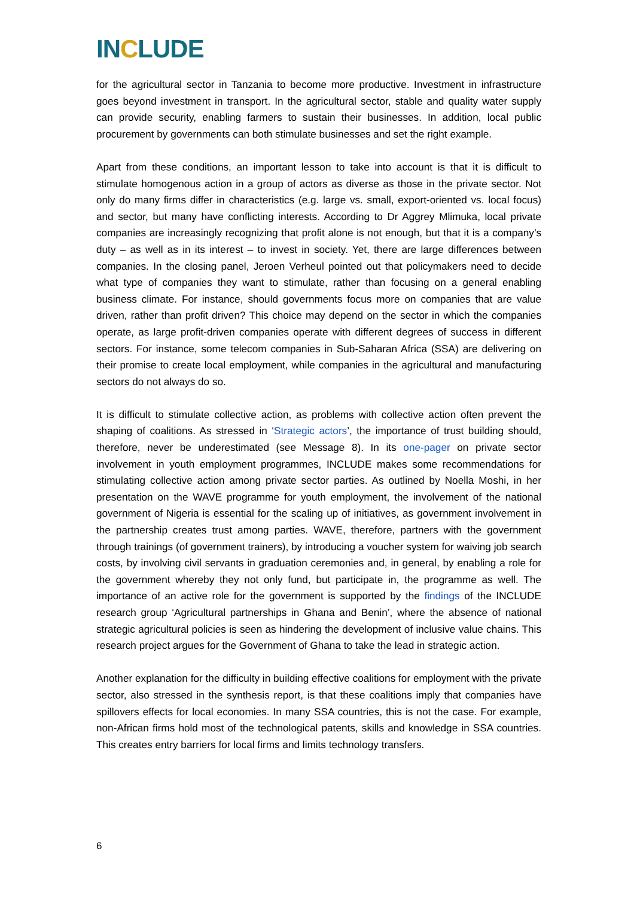INCLUDE
for the agricultural sector in Tanzania to become more productive. Investment in infrastructure goes beyond investment in transport. In the agricultural sector, stable and quality water supply can provide security, enabling farmers to sustain their businesses. In addition, local public procurement by governments can both stimulate businesses and set the right example.
Apart from these conditions, an important lesson to take into account is that it is difficult to stimulate homogenous action in a group of actors as diverse as those in the private sector. Not only do many firms differ in characteristics (e.g. large vs. small, export-oriented vs. local focus) and sector, but many have conflicting interests. According to Dr Aggrey Mlimuka, local private companies are increasingly recognizing that profit alone is not enough, but that it is a company’s duty – as well as in its interest – to invest in society. Yet, there are large differences between companies. In the closing panel, Jeroen Verheul pointed out that policymakers need to decide what type of companies they want to stimulate, rather than focusing on a general enabling business climate. For instance, should governments focus more on companies that are value driven, rather than profit driven? This choice may depend on the sector in which the companies operate, as large profit-driven companies operate with different degrees of success in different sectors. For instance, some telecom companies in Sub-Saharan Africa (SSA) are delivering on their promise to create local employment, while companies in the agricultural and manufacturing sectors do not always do so.
It is difficult to stimulate collective action, as problems with collective action often prevent the shaping of coalitions. As stressed in ‘Strategic actors’, the importance of trust building should, therefore, never be underestimated (see Message 8). In its one-pager on private sector involvement in youth employment programmes, INCLUDE makes some recommendations for stimulating collective action among private sector parties. As outlined by Noella Moshi, in her presentation on the WAVE programme for youth employment, the involvement of the national government of Nigeria is essential for the scaling up of initiatives, as government involvement in the partnership creates trust among parties. WAVE, therefore, partners with the government through trainings (of government trainers), by introducing a voucher system for waiving job search costs, by involving civil servants in graduation ceremonies and, in general, by enabling a role for the government whereby they not only fund, but participate in, the programme as well. The importance of an active role for the government is supported by the findings of the INCLUDE research group ‘Agricultural partnerships in Ghana and Benin’, where the absence of national strategic agricultural policies is seen as hindering the development of inclusive value chains. This research project argues for the Government of Ghana to take the lead in strategic action.
Another explanation for the difficulty in building effective coalitions for employment with the private sector, also stressed in the synthesis report, is that these coalitions imply that companies have spillovers effects for local economies. In many SSA countries, this is not the case. For example, non-African firms hold most of the technological patents, skills and knowledge in SSA countries. This creates entry barriers for local firms and limits technology transfers.
6